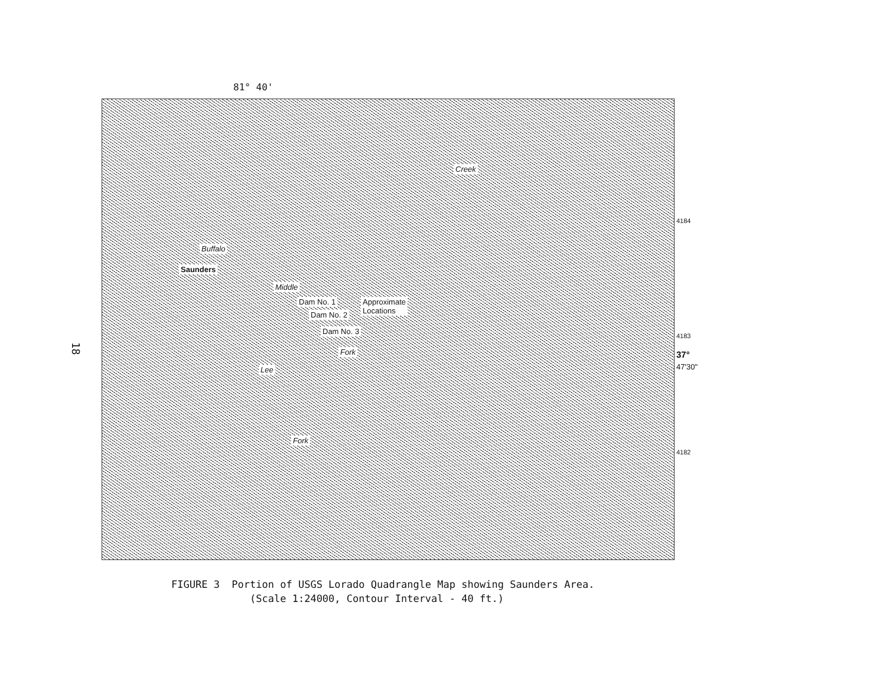81° 40'
Buffalo
Saunders
Creek
Dam No. 1
Dam No. 2
Dam No. 3
Approximate
Locations
Middle
Fork
Lee
Fork
4184
4183
37°
47'30"
4182
18
FIGURE 3 Portion of USGS Lorado Quadrangle Map showing Saunders Area.
(Scale 1:24000, Contour Interval - 40 ft.)